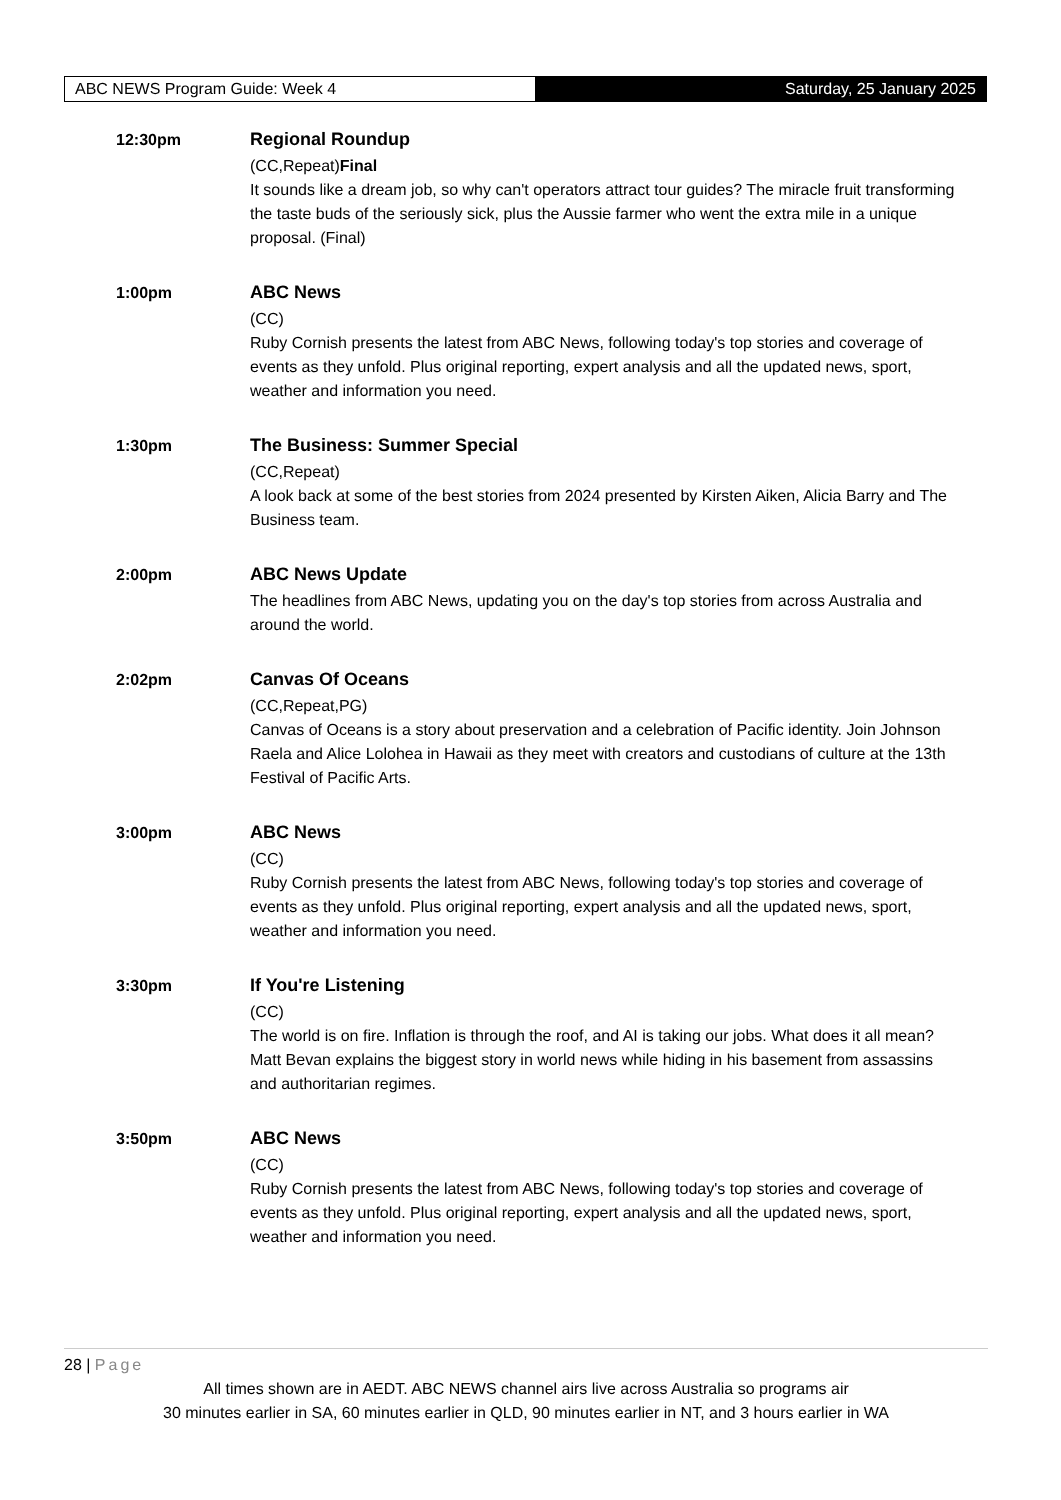ABC NEWS Program Guide: Week 4 Saturday, 25 January 2025
12:30pm
Regional Roundup
(CC,Repeat)Final
It sounds like a dream job, so why can't operators attract tour guides? The miracle fruit transforming the taste buds of the seriously sick, plus the Aussie farmer who went the extra mile in a unique proposal. (Final)
1:00pm
ABC News
(CC)
Ruby Cornish presents the latest from ABC News, following today's top stories and coverage of events as they unfold. Plus original reporting, expert analysis and all the updated news, sport, weather and information you need.
1:30pm
The Business: Summer Special
(CC,Repeat)
A look back at some of the best stories from 2024 presented by Kirsten Aiken, Alicia Barry and The Business team.
2:00pm
ABC News Update
The headlines from ABC News, updating you on the day's top stories from across Australia and around the world.
2:02pm
Canvas Of Oceans
(CC,Repeat,PG)
Canvas of Oceans is a story about preservation and a celebration of Pacific identity. Join Johnson Raela and Alice Lolohea in Hawaii as they meet with creators and custodians of culture at the 13th Festival of Pacific Arts.
3:00pm
ABC News
(CC)
Ruby Cornish presents the latest from ABC News, following today's top stories and coverage of events as they unfold. Plus original reporting, expert analysis and all the updated news, sport, weather and information you need.
3:30pm
If You're Listening
(CC)
The world is on fire. Inflation is through the roof, and AI is taking our jobs. What does it all mean? Matt Bevan explains the biggest story in world news while hiding in his basement from assassins and authoritarian regimes.
3:50pm
ABC News
(CC)
Ruby Cornish presents the latest from ABC News, following today's top stories and coverage of events as they unfold. Plus original reporting, expert analysis and all the updated news, sport, weather and information you need.
28 | Page
All times shown are in AEDT. ABC NEWS channel airs live across Australia so programs air
30 minutes earlier in SA, 60 minutes earlier in QLD, 90 minutes earlier in NT, and 3 hours earlier in WA